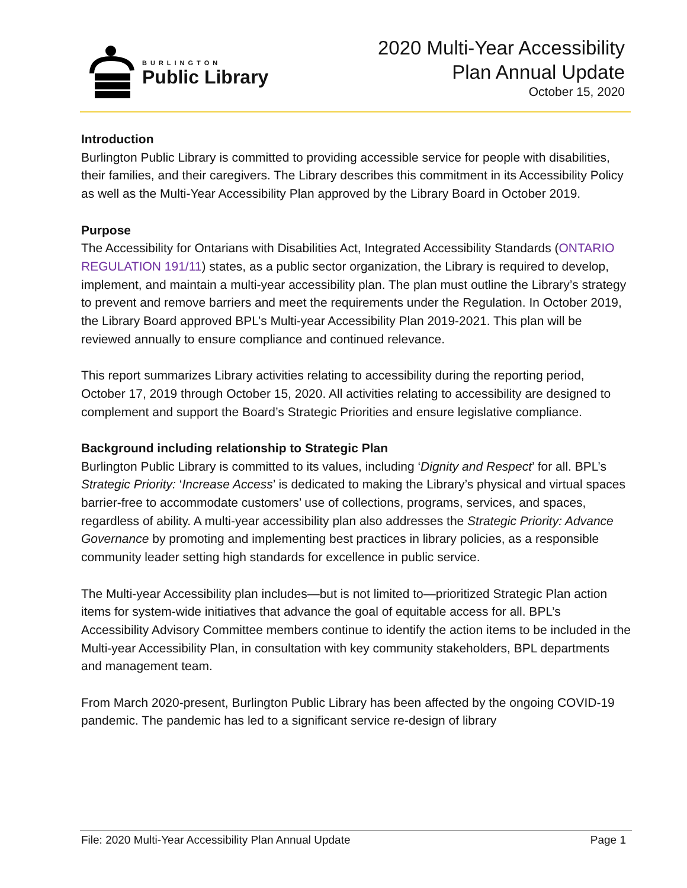BURLINGTON
Public Library
2020 Multi-Year Accessibility
Plan Annual Update
October 15, 2020
Introduction
Burlington Public Library is committed to providing accessible service for people with disabilities, their families, and their caregivers. The Library describes this commitment in its Accessibility Policy as well as the Multi-Year Accessibility Plan approved by the Library Board in October 2019.
Purpose
The Accessibility for Ontarians with Disabilities Act, Integrated Accessibility Standards (ONTARIO REGULATION 191/11) states, as a public sector organization, the Library is required to develop, implement, and maintain a multi-year accessibility plan. The plan must outline the Library’s strategy to prevent and remove barriers and meet the requirements under the Regulation. In October 2019, the Library Board approved BPL’s Multi-year Accessibility Plan 2019-2021. This plan will be reviewed annually to ensure compliance and continued relevance.
This report summarizes Library activities relating to accessibility during the reporting period, October 17, 2019 through October 15, 2020. All activities relating to accessibility are designed to complement and support the Board’s Strategic Priorities and ensure legislative compliance.
Background including relationship to Strategic Plan
Burlington Public Library is committed to its values, including ‘Dignity and Respect’ for all. BPL’s Strategic Priority: ‘Increase Access’ is dedicated to making the Library’s physical and virtual spaces barrier-free to accommodate customers’ use of collections, programs, services, and spaces, regardless of ability. A multi-year accessibility plan also addresses the Strategic Priority: Advance Governance by promoting and implementing best practices in library policies, as a responsible community leader setting high standards for excellence in public service.
The Multi-year Accessibility plan includes—but is not limited to—prioritized Strategic Plan action items for system-wide initiatives that advance the goal of equitable access for all. BPL’s Accessibility Advisory Committee members continue to identify the action items to be included in the Multi-year Accessibility Plan, in consultation with key community stakeholders, BPL departments and management team.
From March 2020-present, Burlington Public Library has been affected by the ongoing COVID-19 pandemic. The pandemic has led to a significant service re-design of library
File: 2020 Multi-Year Accessibility Plan Annual Update Page 1